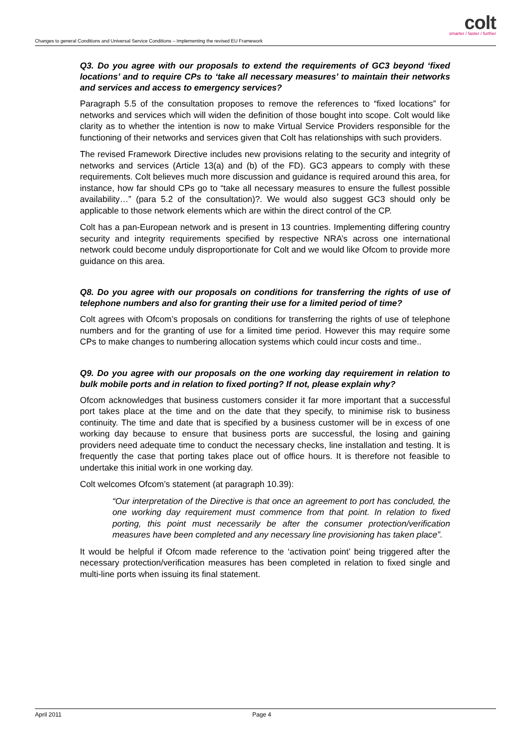Changes to general Conditions and Universal Service Conditions – Implementing the revised EU Framework
colt
smarter / faster / further
Q3. Do you agree with our proposals to extend the requirements of GC3 beyond ‘fixed locations’ and to require CPs to ‘take all necessary measures’ to maintain their networks and services and access to emergency services?
Paragraph 5.5 of the consultation proposes to remove the references to “fixed locations” for networks and services which will widen the definition of those bought into scope. Colt would like clarity as to whether the intention is now to make Virtual Service Providers responsible for the functioning of their networks and services given that Colt has relationships with such providers.
The revised Framework Directive includes new provisions relating to the security and integrity of networks and services (Article 13(a) and (b) of the FD). GC3 appears to comply with these requirements. Colt believes much more discussion and guidance is required around this area, for instance, how far should CPs go to “take all necessary measures to ensure the fullest possible availability…” (para 5.2 of the consultation)?. We would also suggest GC3 should only be applicable to those network elements which are within the direct control of the CP.
Colt has a pan-European network and is present in 13 countries. Implementing differing country security and integrity requirements specified by respective NRA’s across one international network could become unduly disproportionate for Colt and we would like Ofcom to provide more guidance on this area.
Q8. Do you agree with our proposals on conditions for transferring the rights of use of telephone numbers and also for granting their use for a limited period of time?
Colt agrees with Ofcom’s proposals on conditions for transferring the rights of use of telephone numbers and for the granting of use for a limited time period. However this may require some CPs to make changes to numbering allocation systems which could incur costs and time..
Q9. Do you agree with our proposals on the one working day requirement in relation to bulk mobile ports and in relation to fixed porting? If not, please explain why?
Ofcom acknowledges that business customers consider it far more important that a successful port takes place at the time and on the date that they specify, to minimise risk to business continuity. The time and date that is specified by a business customer will be in excess of one working day because to ensure that business ports are successful, the losing and gaining providers need adequate time to conduct the necessary checks, line installation and testing. It is frequently the case that porting takes place out of office hours. It is therefore not feasible to undertake this initial work in one working day.
Colt welcomes Ofcom’s statement (at paragraph 10.39):
“Our interpretation of the Directive is that once an agreement to port has concluded, the one working day requirement must commence from that point. In relation to fixed porting, this point must necessarily be after the consumer protection/verification measures have been completed and any necessary line provisioning has taken place”.
It would be helpful if Ofcom made reference to the ‘activation point’ being triggered after the necessary protection/verification measures has been completed in relation to fixed single and multi-line ports when issuing its final statement.
April 2011 Page 4